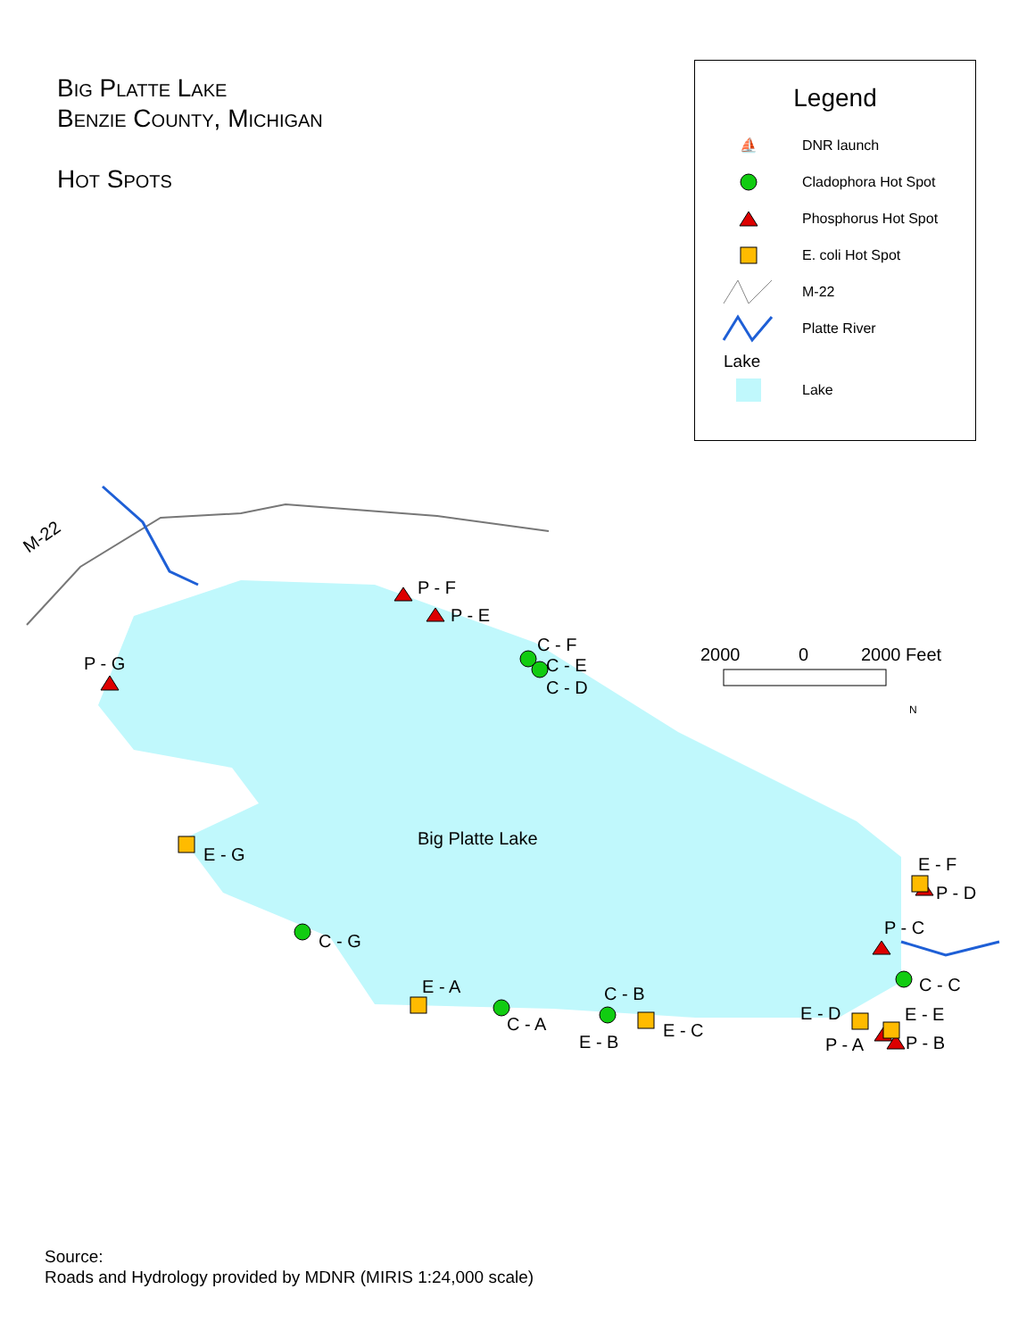Big Platte Lake
Benzie County, Michigan
Hot Spots
Legend
⛵ DNR launch
Cladophora Hot Spot
Phosphorus Hot Spot
E. coli Hot Spot
M-22
Platte River
Lake
Lake
M-22
Big Platte Lake
2000
0
2000 Feet
P - G
P - F
P - E
C - F
C - E
C - D
E - G
C - G
E - A
C - A
C - B
E - B
E - C
E - F
P - D
P - C
C - C
E - D
E - E
P - A
P - B
N
Source:
Roads and Hydrology provided by MDNR (MIRIS 1:24,000 scale)